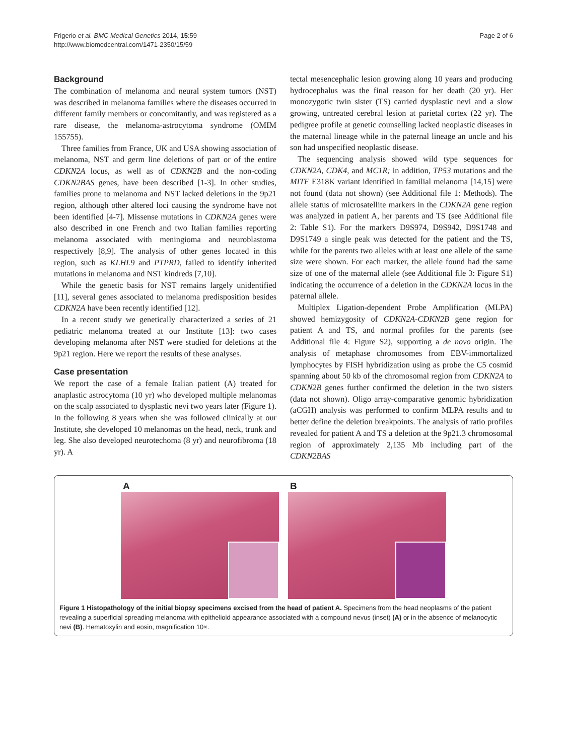Frigerio et al. BMC Medical Genetics 2014, 15:59
http://www.biomedcentral.com/1471-2350/15/59
Page 2 of 6
Background
The combination of melanoma and neural system tumors (NST) was described in melanoma families where the diseases occurred in different family members or concomitantly, and was registered as a rare disease, the melanoma-astrocytoma syndrome (OMIM 155755).
Three families from France, UK and USA showing association of melanoma, NST and germ line deletions of part or of the entire CDKN2A locus, as well as of CDKN2B and the non-coding CDKN2BAS genes, have been described [1-3]. In other studies, families prone to melanoma and NST lacked deletions in the 9p21 region, although other altered loci causing the syndrome have not been identified [4-7]. Missense mutations in CDKN2A genes were also described in one French and two Italian families reporting melanoma associated with meningioma and neuroblastoma respectively [8,9]. The analysis of other genes located in this region, such as KLHL9 and PTPRD, failed to identify inherited mutations in melanoma and NST kindreds [7,10].
While the genetic basis for NST remains largely unidentified [11], several genes associated to melanoma predisposition besides CDKN2A have been recently identified [12].
In a recent study we genetically characterized a series of 21 pediatric melanoma treated at our Institute [13]: two cases developing melanoma after NST were studied for deletions at the 9p21 region. Here we report the results of these analyses.
Case presentation
We report the case of a female Italian patient (A) treated for anaplastic astrocytoma (10 yr) who developed multiple melanomas on the scalp associated to dysplastic nevi two years later (Figure 1). In the following 8 years when she was followed clinically at our Institute, she developed 10 melanomas on the head, neck, trunk and leg. She also developed neurotechoma (8 yr) and neurofibroma (18 yr). A
tectal mesencephalic lesion growing along 10 years and producing hydrocephalus was the final reason for her death (20 yr). Her monozygotic twin sister (TS) carried dysplastic nevi and a slow growing, untreated cerebral lesion at parietal cortex (22 yr). The pedigree profile at genetic counselling lacked neoplastic diseases in the maternal lineage while in the paternal lineage an uncle and his son had unspecified neoplastic disease.
The sequencing analysis showed wild type sequences for CDKN2A, CDK4, and MC1R; in addition, TP53 mutations and the MITF E318K variant identified in familial melanoma [14,15] were not found (data not shown) (see Additional file 1: Methods). The allele status of microsatellite markers in the CDKN2A gene region was analyzed in patient A, her parents and TS (see Additional file 2: Table S1). For the markers D9S974, D9S942, D9S1748 and D9S1749 a single peak was detected for the patient and the TS, while for the parents two alleles with at least one allele of the same size were shown. For each marker, the allele found had the same size of one of the maternal allele (see Additional file 3: Figure S1) indicating the occurrence of a deletion in the CDKN2A locus in the paternal allele.
Multiplex Ligation-dependent Probe Amplification (MLPA) showed hemizygosity of CDKN2A-CDKN2B gene region for patient A and TS, and normal profiles for the parents (see Additional file 4: Figure S2), supporting a de novo origin. The analysis of metaphase chromosomes from EBV-immortalized lymphocytes by FISH hybridization using as probe the C5 cosmid spanning about 50 kb of the chromosomal region from CDKN2A to CDKN2B genes further confirmed the deletion in the two sisters (data not shown). Oligo array-comparative genomic hybridization (aCGH) analysis was performed to confirm MLPA results and to better define the deletion breakpoints. The analysis of ratio profiles revealed for patient A and TS a deletion at the 9p21.3 chromosomal region of approximately 2,135 Mb including part of the CDKN2BAS
A B
Figure 1 Histopathology of the initial biopsy specimens excised from the head of patient A. Specimens from the head neoplasms of the patient revealing a superficial spreading melanoma with epithelioid appearance associated with a compound nevus (inset) (A) or in the absence of melanocytic nevi (B). Hematoxylin and eosin, magnification 10×.